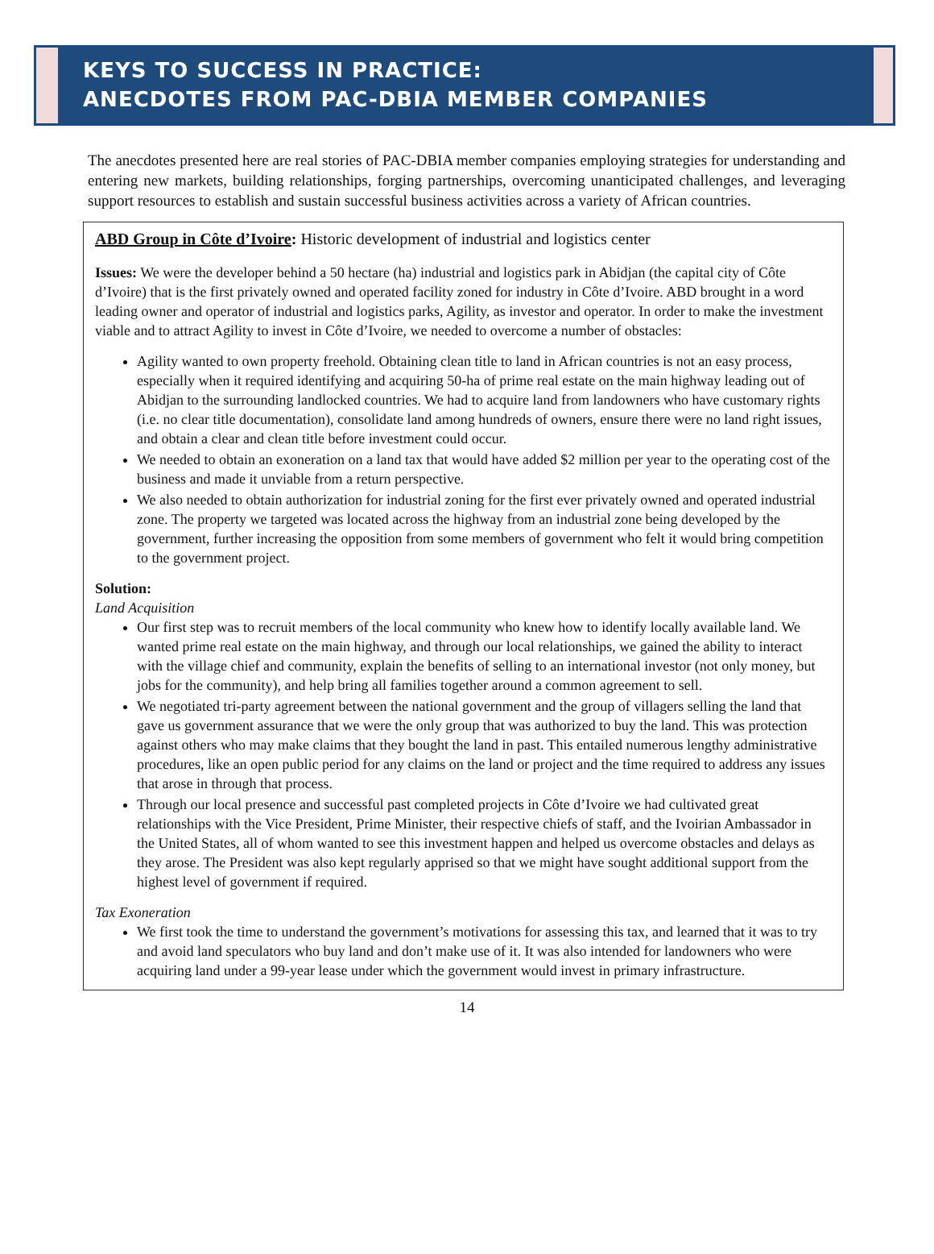KEYS TO SUCCESS IN PRACTICE:
ANECDOTES FROM PAC-DBIA MEMBER COMPANIES
The anecdotes presented here are real stories of PAC-DBIA member companies employing strategies for understanding and entering new markets, building relationships, forging partnerships, overcoming unanticipated challenges, and leveraging support resources to establish and sustain successful business activities across a variety of African countries.
ABD Group in Côte d’Ivoire: Historic development of industrial and logistics center
Issues: We were the developer behind a 50 hectare (ha) industrial and logistics park in Abidjan (the capital city of Côte d’Ivoire) that is the first privately owned and operated facility zoned for industry in Côte d’Ivoire. ABD brought in a word leading owner and operator of industrial and logistics parks, Agility, as investor and operator. In order to make the investment viable and to attract Agility to invest in Côte d’Ivoire, we needed to overcome a number of obstacles:
Agility wanted to own property freehold. Obtaining clean title to land in African countries is not an easy process, especially when it required identifying and acquiring 50-ha of prime real estate on the main highway leading out of Abidjan to the surrounding landlocked countries. We had to acquire land from landowners who have customary rights (i.e. no clear title documentation), consolidate land among hundreds of owners, ensure there were no land right issues, and obtain a clear and clean title before investment could occur.
We needed to obtain an exoneration on a land tax that would have added $2 million per year to the operating cost of the business and made it unviable from a return perspective.
We also needed to obtain authorization for industrial zoning for the first ever privately owned and operated industrial zone. The property we targeted was located across the highway from an industrial zone being developed by the government, further increasing the opposition from some members of government who felt it would bring competition to the government project.
Solution:
Land Acquisition
Our first step was to recruit members of the local community who knew how to identify locally available land. We wanted prime real estate on the main highway, and through our local relationships, we gained the ability to interact with the village chief and community, explain the benefits of selling to an international investor (not only money, but jobs for the community), and help bring all families together around a common agreement to sell.
We negotiated tri-party agreement between the national government and the group of villagers selling the land that gave us government assurance that we were the only group that was authorized to buy the land. This was protection against others who may make claims that they bought the land in past. This entailed numerous lengthy administrative procedures, like an open public period for any claims on the land or project and the time required to address any issues that arose in through that process.
Through our local presence and successful past completed projects in Côte d’Ivoire we had cultivated great relationships with the Vice President, Prime Minister, their respective chiefs of staff, and the Ivoirian Ambassador in the United States, all of whom wanted to see this investment happen and helped us overcome obstacles and delays as they arose. The President was also kept regularly apprised so that we might have sought additional support from the highest level of government if required.
Tax Exoneration
We first took the time to understand the government’s motivations for assessing this tax, and learned that it was to try and avoid land speculators who buy land and don’t make use of it. It was also intended for landowners who were acquiring land under a 99-year lease under which the government would invest in primary infrastructure.
14